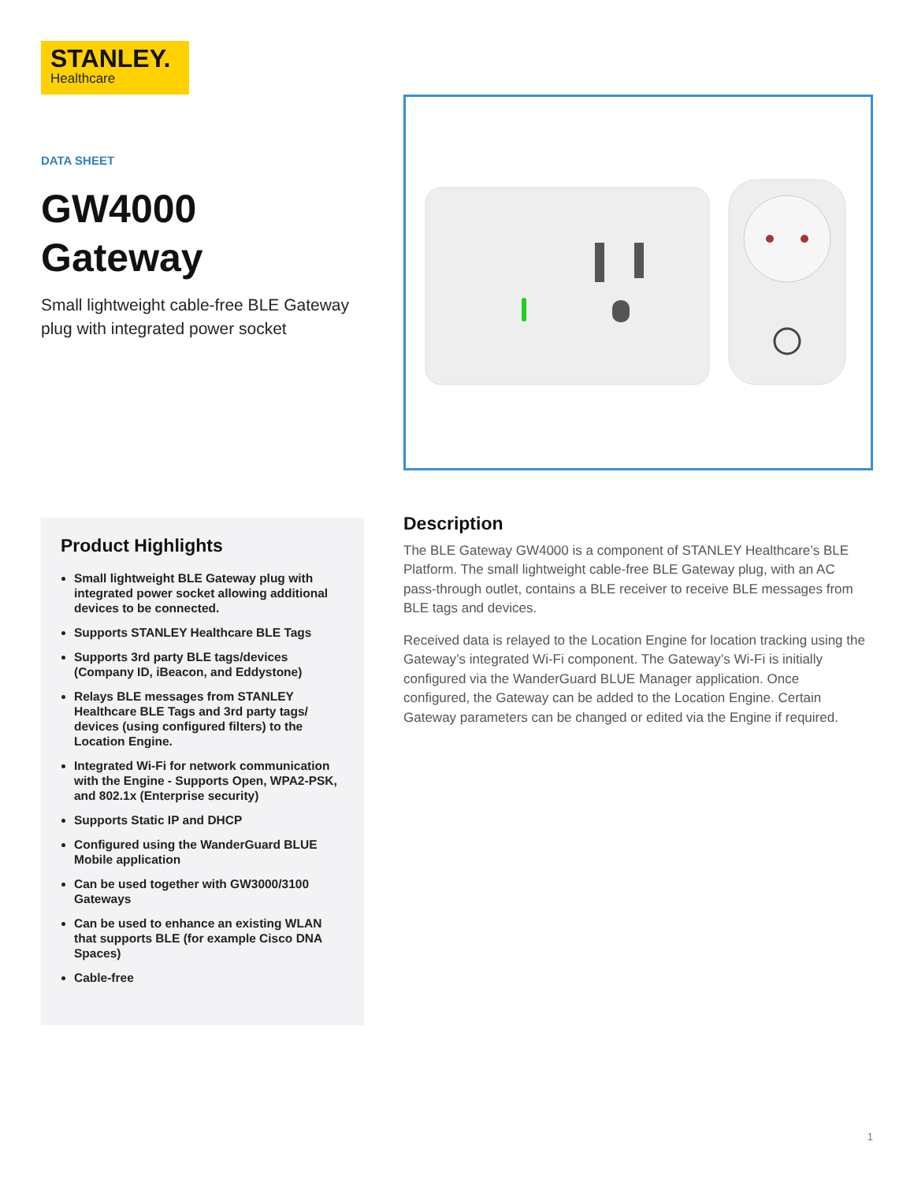STANLEY.
Healthcare
DATA SHEET
GW4000
Gateway
Small lightweight cable-free BLE Gateway plug with integrated power socket
Product Highlights
Small lightweight BLE Gateway plug with integrated power socket allowing additional devices to be connected.
Supports STANLEY Healthcare BLE Tags
Supports 3rd party BLE tags/devices (Company ID, iBeacon, and Eddystone)
Relays BLE messages from STANLEY Healthcare BLE Tags and 3rd party tags/ devices (using configured filters) to the Location Engine.
Integrated Wi-Fi for network communication with the Engine - Supports Open, WPA2-PSK, and 802.1x (Enterprise security)
Supports Static IP and DHCP
Configured using the WanderGuard BLUE Mobile application
Can be used together with GW3000/3100 Gateways
Can be used to enhance an existing WLAN that supports BLE (for example Cisco DNA Spaces)
Cable-free
Description
The BLE Gateway GW4000 is a component of STANLEY Healthcare’s BLE Platform. The small lightweight cable-free BLE Gateway plug, with an AC pass-through outlet, contains a BLE receiver to receive BLE messages from BLE tags and devices.
Received data is relayed to the Location Engine for location tracking using the Gateway’s integrated Wi-Fi component. The Gateway’s Wi-Fi is initially configured via the WanderGuard BLUE Manager application. Once configured, the Gateway can be added to the Location Engine. Certain Gateway parameters can be changed or edited via the Engine if required.
1